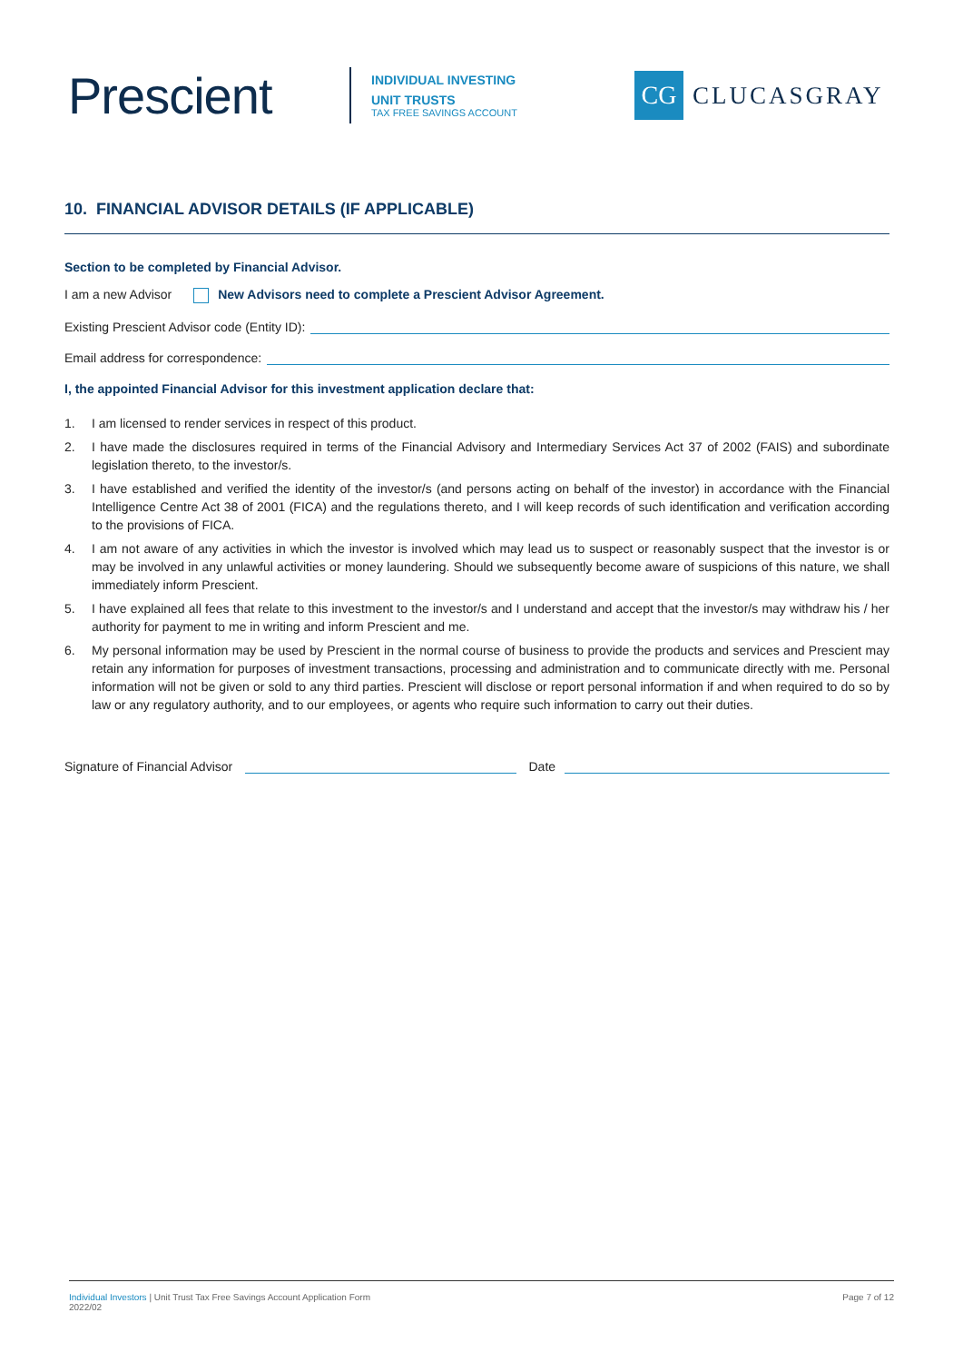Prescient
INDIVIDUAL INVESTING
UNIT TRUSTS
TAX FREE SAVINGS ACCOUNT
CG
CLUCASGRAY
10. FINANCIAL ADVISOR DETAILS (IF APPLICABLE)
Section to be completed by Financial Advisor.
I am a new Advisor New Advisors need to complete a Prescient Advisor Agreement.
Existing Prescient Advisor code (Entity ID):
Email address for correspondence:
I, the appointed Financial Advisor for this investment application declare that:
1. I am licensed to render services in respect of this product.
2. I have made the disclosures required in terms of the Financial Advisory and Intermediary Services Act 37 of 2002 (FAIS) and subordinate legislation thereto, to the investor/s.
3. I have established and verified the identity of the investor/s (and persons acting on behalf of the investor) in accordance with the Financial Intelligence Centre Act 38 of 2001 (FICA) and the regulations thereto, and I will keep records of such identification and verification according to the provisions of FICA.
4. I am not aware of any activities in which the investor is involved which may lead us to suspect or reasonably suspect that the investor is or may be involved in any unlawful activities or money laundering. Should we subsequently become aware of suspicions of this nature, we shall immediately inform Prescient.
5. I have explained all fees that relate to this investment to the investor/s and I understand and accept that the investor/s may withdraw his / her authority for payment to me in writing and inform Prescient and me.
6. My personal information may be used by Prescient in the normal course of business to provide the products and services and Prescient may retain any information for purposes of investment transactions, processing and administration and to communicate directly with me. Personal information will not be given or sold to any third parties. Prescient will disclose or report personal information if and when required to do so by law or any regulatory authority, and to our employees, or agents who require such information to carry out their duties.
Signature of Financial Advisor Date
Individual Investors | Unit Trust Tax Free Savings Account Application Form
2022/02
Page 7 of 12